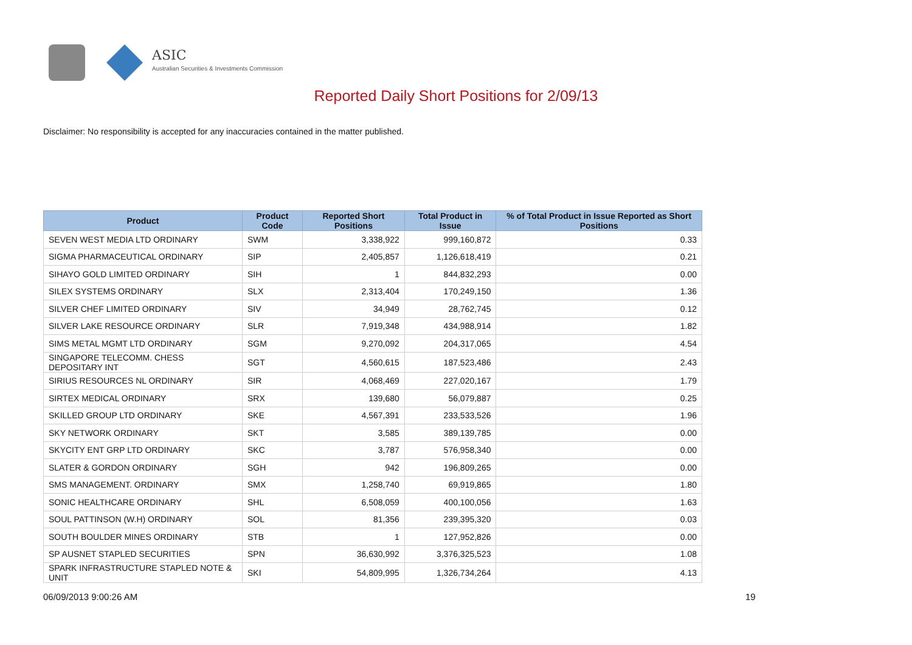ASIC
Australian Securities & Investments Commission
Reported Daily Short Positions for 2/09/13
Disclaimer: No responsibility is accepted for any inaccuracies contained in the matter published.
| Product | Product Code | Reported Short Positions | Total Product in Issue | % of Total Product in Issue Reported as Short Positions |
| --- | --- | --- | --- | --- |
| SEVEN WEST MEDIA LTD ORDINARY | SWM | 3,338,922 | 999,160,872 | 0.33 |
| SIGMA PHARMACEUTICAL ORDINARY | SIP | 2,405,857 | 1,126,618,419 | 0.21 |
| SIHAYO GOLD LIMITED ORDINARY | SIH | 1 | 844,832,293 | 0.00 |
| SILEX SYSTEMS ORDINARY | SLX | 2,313,404 | 170,249,150 | 1.36 |
| SILVER CHEF LIMITED ORDINARY | SIV | 34,949 | 28,762,745 | 0.12 |
| SILVER LAKE RESOURCE ORDINARY | SLR | 7,919,348 | 434,988,914 | 1.82 |
| SIMS METAL MGMT LTD ORDINARY | SGM | 9,270,092 | 204,317,065 | 4.54 |
| SINGAPORE TELECOMM. CHESS DEPOSITARY INT | SGT | 4,560,615 | 187,523,486 | 2.43 |
| SIRIUS RESOURCES NL ORDINARY | SIR | 4,068,469 | 227,020,167 | 1.79 |
| SIRTEX MEDICAL ORDINARY | SRX | 139,680 | 56,079,887 | 0.25 |
| SKILLED GROUP LTD ORDINARY | SKE | 4,567,391 | 233,533,526 | 1.96 |
| SKY NETWORK ORDINARY | SKT | 3,585 | 389,139,785 | 0.00 |
| SKYCITY ENT GRP LTD ORDINARY | SKC | 3,787 | 576,958,340 | 0.00 |
| SLATER & GORDON ORDINARY | SGH | 942 | 196,809,265 | 0.00 |
| SMS MANAGEMENT. ORDINARY | SMX | 1,258,740 | 69,919,865 | 1.80 |
| SONIC HEALTHCARE ORDINARY | SHL | 6,508,059 | 400,100,056 | 1.63 |
| SOUL PATTINSON (W.H) ORDINARY | SOL | 81,356 | 239,395,320 | 0.03 |
| SOUTH BOULDER MINES ORDINARY | STB | 1 | 127,952,826 | 0.00 |
| SP AUSNET STAPLED SECURITIES | SPN | 36,630,992 | 3,376,325,523 | 1.08 |
| SPARK INFRASTRUCTURE STAPLED NOTE & UNIT | SKI | 54,809,995 | 1,326,734,264 | 4.13 |
06/09/2013 9:00:26 AM 19